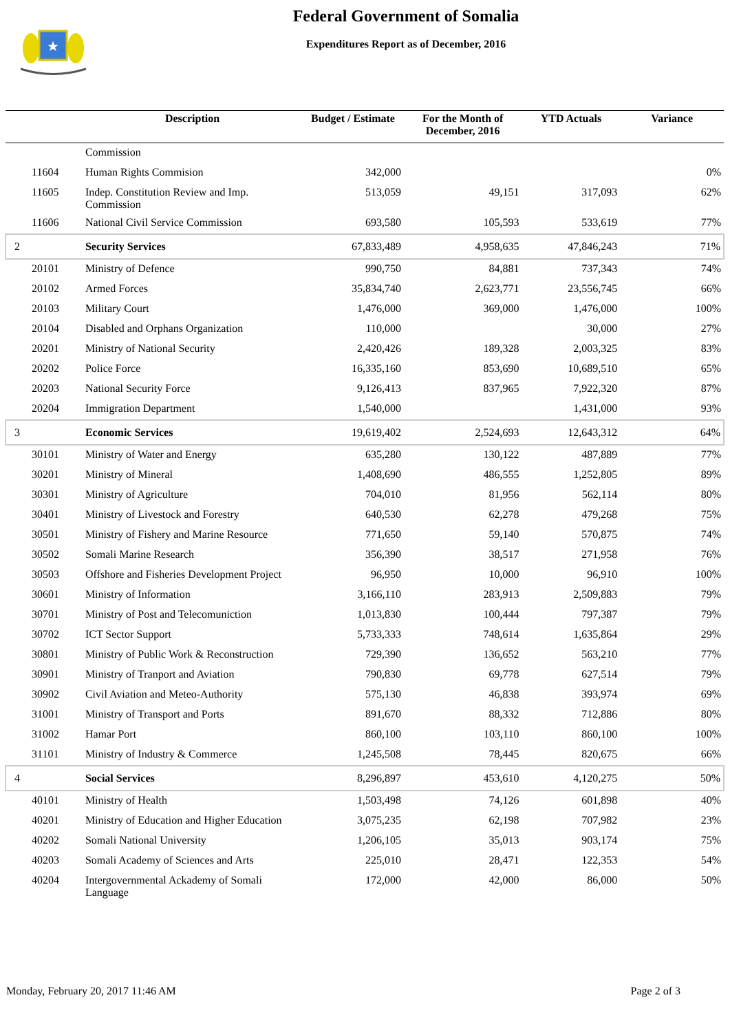★
Federal Government of Somalia
Expenditures Report as of December, 2016
| | Description | Budget / Estimate | For the Month of December, 2016 | YTD Actuals | Variance |
| --- | --- | --- | --- | --- | --- |
| | Commission | | | | |
| 11604 | Human Rights Commision | 342,000 | | | 0% |
| 11605 | Indep. Constitution Review and Imp. Commission | 513,059 | 49,151 | 317,093 | 62% |
| 11606 | National Civil Service Commission | 693,580 | 105,593 | 533,619 | 77% |
| 2 | Security Services | 67,833,489 | 4,958,635 | 47,846,243 | 71% |
| 20101 | Ministry of Defence | 990,750 | 84,881 | 737,343 | 74% |
| 20102 | Armed Forces | 35,834,740 | 2,623,771 | 23,556,745 | 66% |
| 20103 | Military Court | 1,476,000 | 369,000 | 1,476,000 | 100% |
| 20104 | Disabled and Orphans Organization | 110,000 | | 30,000 | 27% |
| 20201 | Ministry of National Security | 2,420,426 | 189,328 | 2,003,325 | 83% |
| 20202 | Police Force | 16,335,160 | 853,690 | 10,689,510 | 65% |
| 20203 | National Security Force | 9,126,413 | 837,965 | 7,922,320 | 87% |
| 20204 | Immigration Department | 1,540,000 | | 1,431,000 | 93% |
| 3 | Economic Services | 19,619,402 | 2,524,693 | 12,643,312 | 64% |
| 30101 | Ministry of Water and Energy | 635,280 | 130,122 | 487,889 | 77% |
| 30201 | Ministry of Mineral | 1,408,690 | 486,555 | 1,252,805 | 89% |
| 30301 | Ministry of Agriculture | 704,010 | 81,956 | 562,114 | 80% |
| 30401 | Ministry of Livestock and Forestry | 640,530 | 62,278 | 479,268 | 75% |
| 30501 | Ministry of Fishery and Marine Resource | 771,650 | 59,140 | 570,875 | 74% |
| 30502 | Somali Marine Research | 356,390 | 38,517 | 271,958 | 76% |
| 30503 | Offshore and Fisheries Development Project | 96,950 | 10,000 | 96,910 | 100% |
| 30601 | Ministry of Information | 3,166,110 | 283,913 | 2,509,883 | 79% |
| 30701 | Ministry of Post and Telecomuniction | 1,013,830 | 100,444 | 797,387 | 79% |
| 30702 | ICT Sector Support | 5,733,333 | 748,614 | 1,635,864 | 29% |
| 30801 | Ministry of Public Work & Reconstruction | 729,390 | 136,652 | 563,210 | 77% |
| 30901 | Ministry of Tranport and Aviation | 790,830 | 69,778 | 627,514 | 79% |
| 30902 | Civil Aviation and Meteo-Authority | 575,130 | 46,838 | 393,974 | 69% |
| 31001 | Ministry of Transport and Ports | 891,670 | 88,332 | 712,886 | 80% |
| 31002 | Hamar Port | 860,100 | 103,110 | 860,100 | 100% |
| 31101 | Ministry of Industry & Commerce | 1,245,508 | 78,445 | 820,675 | 66% |
| 4 | Social Services | 8,296,897 | 453,610 | 4,120,275 | 50% |
| 40101 | Ministry of Health | 1,503,498 | 74,126 | 601,898 | 40% |
| 40201 | Ministry of Education and Higher Education | 3,075,235 | 62,198 | 707,982 | 23% |
| 40202 | Somali National University | 1,206,105 | 35,013 | 903,174 | 75% |
| 40203 | Somali Academy of Sciences and Arts | 225,010 | 28,471 | 122,353 | 54% |
| 40204 | Intergovernmental Ackademy of Somali Language | 172,000 | 42,000 | 86,000 | 50% |
Monday, February 20, 2017 11:46 AM Page 2 of 3